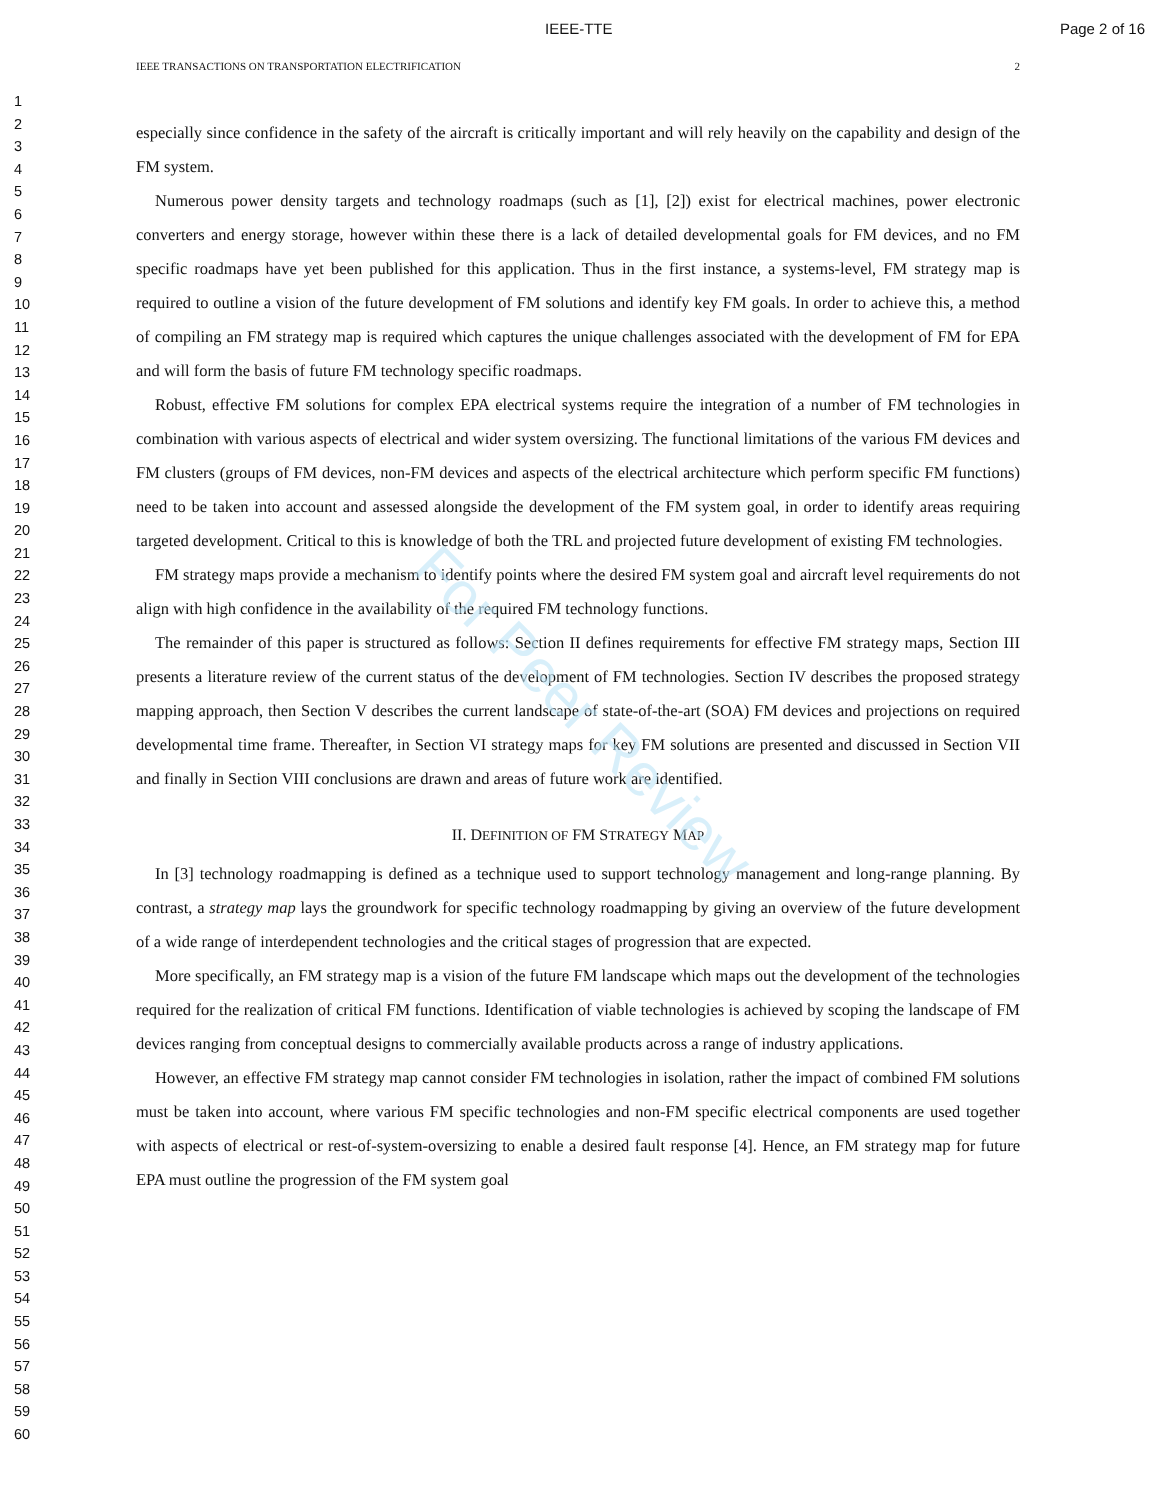For Peer Review
IEEE-TTE Page 2 of 16
IEEE TRANSACTIONS ON TRANSPORTATION ELECTRIFICATION 2
1
2
3
4
5
6
7
8
9
10
11
12
13
14
15
16
17
18
19
20
21
22
23
24
25
26
27
28
29
30
31
32
33
34
35
36
37
38
39
40
41
42
43
44
45
46
47
48
49
50
51
52
53
54
55
56
57
58
59
60
especially since confidence in the safety of the aircraft is critically important and will rely heavily on the capability and design of the FM system.
Numerous power density targets and technology roadmaps (such as [1], [2]) exist for electrical machines, power electronic converters and energy storage, however within these there is a lack of detailed developmental goals for FM devices, and no FM specific roadmaps have yet been published for this application. Thus in the first instance, a systems-level, FM strategy map is required to outline a vision of the future development of FM solutions and identify key FM goals. In order to achieve this, a method of compiling an FM strategy map is required which captures the unique challenges associated with the development of FM for EPA and will form the basis of future FM technology specific roadmaps.
Robust, effective FM solutions for complex EPA electrical systems require the integration of a number of FM technologies in combination with various aspects of electrical and wider system oversizing. The functional limitations of the various FM devices and FM clusters (groups of FM devices, non-FM devices and aspects of the electrical architecture which perform specific FM functions) need to be taken into account and assessed alongside the development of the FM system goal, in order to identify areas requiring targeted development. Critical to this is knowledge of both the TRL and projected future development of existing FM technologies.
FM strategy maps provide a mechanism to identify points where the desired FM system goal and aircraft level requirements do not align with high confidence in the availability of the required FM technology functions.
The remainder of this paper is structured as follows: Section II defines requirements for effective FM strategy maps, Section III presents a literature review of the current status of the development of FM technologies. Section IV describes the proposed strategy mapping approach, then Section V describes the current landscape of state-of-the-art (SOA) FM devices and projections on required developmental time frame. Thereafter, in Section VI strategy maps for key FM solutions are presented and discussed in Section VII and finally in Section VIII conclusions are drawn and areas of future work are identified.
II. DEFINITION OF FM STRATEGY MAP
In [3] technology roadmapping is defined as a technique used to support technology management and long-range planning. By contrast, a strategy map lays the groundwork for specific technology roadmapping by giving an overview of the future development of a wide range of interdependent technologies and the critical stages of progression that are expected.
More specifically, an FM strategy map is a vision of the future FM landscape which maps out the development of the technologies required for the realization of critical FM functions. Identification of viable technologies is achieved by scoping the landscape of FM devices ranging from conceptual designs to commercially available products across a range of industry applications.
However, an effective FM strategy map cannot consider FM technologies in isolation, rather the impact of combined FM solutions must be taken into account, where various FM specific technologies and non-FM specific electrical components are used together with aspects of electrical or rest-of-system-oversizing to enable a desired fault response [4]. Hence, an FM strategy map for future EPA must outline the progression of the FM system goal